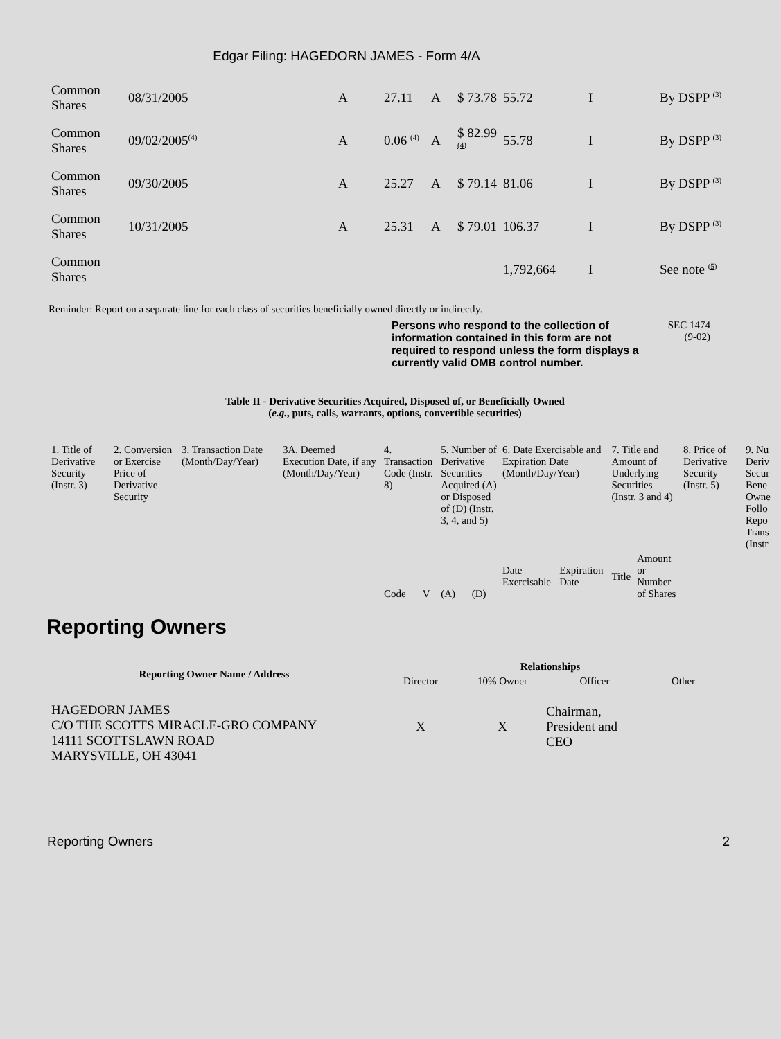Edgar Filing: HAGEDORN JAMES - Form 4/A
| Common Shares | 08/31/2005 | A | 27.11 | A | $ 73.78 | 55.72 | I | By DSPP <sup>(3)</sup> |
| Common Shares | 09/02/2005<sup>(4)</sup> | A | 0.06 <sup>(4)</sup> | A | $ 82.99 <sup>(4)</sup> | 55.78 | I | By DSPP <sup>(3)</sup> |
| Common Shares | 09/30/2005 | A | 25.27 | A | $ 79.14 | 81.06 | I | By DSPP <sup>(3)</sup> |
| Common Shares | 10/31/2005 | A | 25.31 | A | $ 79.01 | 106.37 | I | By DSPP <sup>(3)</sup> |
| Common Shares | | | | | | 1,792,664 | I | See note <sup>(5)</sup> |
Reminder: Report on a separate line for each class of securities beneficially owned directly or indirectly.
Persons who respond to the collection of information contained in this form are not required to respond unless the form displays a currently valid OMB control number.
SEC 1474
(9-02)
Table II - Derivative Securities Acquired, Disposed of, or Beneficially Owned
(e.g., puts, calls, warrants, options, convertible securities)
| 1. Title of Derivative Security (Instr. 3) | 2. Conversion or Exercise Price of Derivative Security | 3. Transaction Date (Month/Day/Year) | 3A. Deemed Execution Date, if any (Month/Day/Year) | 4. Transaction Code (Instr. 8) | | 5. Number of Derivative Securities Acquired (A) or Disposed of (D) (Instr. 3, 4, and 5) | | 6. Date Exercisable and Expiration Date (Month/Day/Year) | | 7. Title and Amount of Underlying Securities (Instr. 3 and 4) | | 8. Price of Derivative Security (Instr. 5) | 9. Nu Deriv Secur Bene Owne Follo Repo Trans (Instr |
| | | | | Code | V | (A) | (D) | Date Exercisable | Expiration Date | Title | Amount or Number of Shares | | |
Reporting Owners
| Reporting Owner Name / Address | Relationships | | | |
| --- | --- | --- | --- | --- |
| | Director | 10% Owner | Officer | Other |
| HAGEDORN JAMES C/O THE SCOTTS MIRACLE-GRO COMPANY 14111 SCOTTSLAWN ROAD MARYSVILLE, OH 43041 | X | X | Chairman, President and CEO | |
Reporting Owners 2